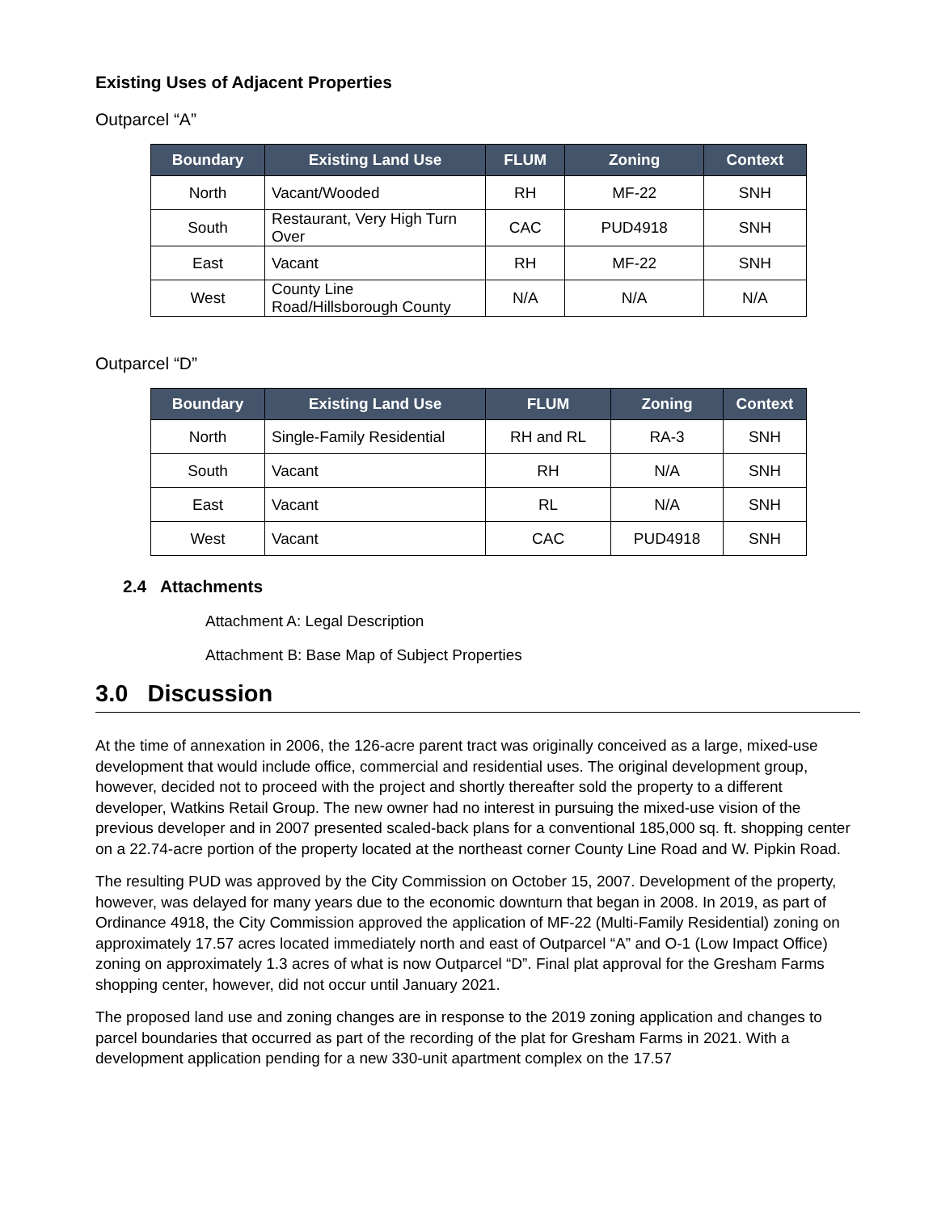Existing Uses of Adjacent Properties
Outparcel “A”
| Boundary | Existing Land Use | FLUM | Zoning | Context |
| --- | --- | --- | --- | --- |
| North | Vacant/Wooded | RH | MF-22 | SNH |
| South | Restaurant, Very High Turn Over | CAC | PUD4918 | SNH |
| East | Vacant | RH | MF-22 | SNH |
| West | County Line Road/Hillsborough County | N/A | N/A | N/A |
Outparcel “D”
| Boundary | Existing Land Use | FLUM | Zoning | Context |
| --- | --- | --- | --- | --- |
| North | Single-Family Residential | RH and RL | RA-3 | SNH |
| South | Vacant | RH | N/A | SNH |
| East | Vacant | RL | N/A | SNH |
| West | Vacant | CAC | PUD4918 | SNH |
2.4 Attachments
Attachment A: Legal Description
Attachment B: Base Map of Subject Properties
3.0 Discussion
At the time of annexation in 2006, the 126-acre parent tract was originally conceived as a large, mixed-use development that would include office, commercial and residential uses. The original development group, however, decided not to proceed with the project and shortly thereafter sold the property to a different developer, Watkins Retail Group. The new owner had no interest in pursuing the mixed-use vision of the previous developer and in 2007 presented scaled-back plans for a conventional 185,000 sq. ft. shopping center on a 22.74-acre portion of the property located at the northeast corner County Line Road and W. Pipkin Road.
The resulting PUD was approved by the City Commission on October 15, 2007. Development of the property, however, was delayed for many years due to the economic downturn that began in 2008. In 2019, as part of Ordinance 4918, the City Commission approved the application of MF-22 (Multi-Family Residential) zoning on approximately 17.57 acres located immediately north and east of Outparcel “A” and O-1 (Low Impact Office) zoning on approximately 1.3 acres of what is now Outparcel “D”. Final plat approval for the Gresham Farms shopping center, however, did not occur until January 2021.
The proposed land use and zoning changes are in response to the 2019 zoning application and changes to parcel boundaries that occurred as part of the recording of the plat for Gresham Farms in 2021. With a development application pending for a new 330-unit apartment complex on the 17.57